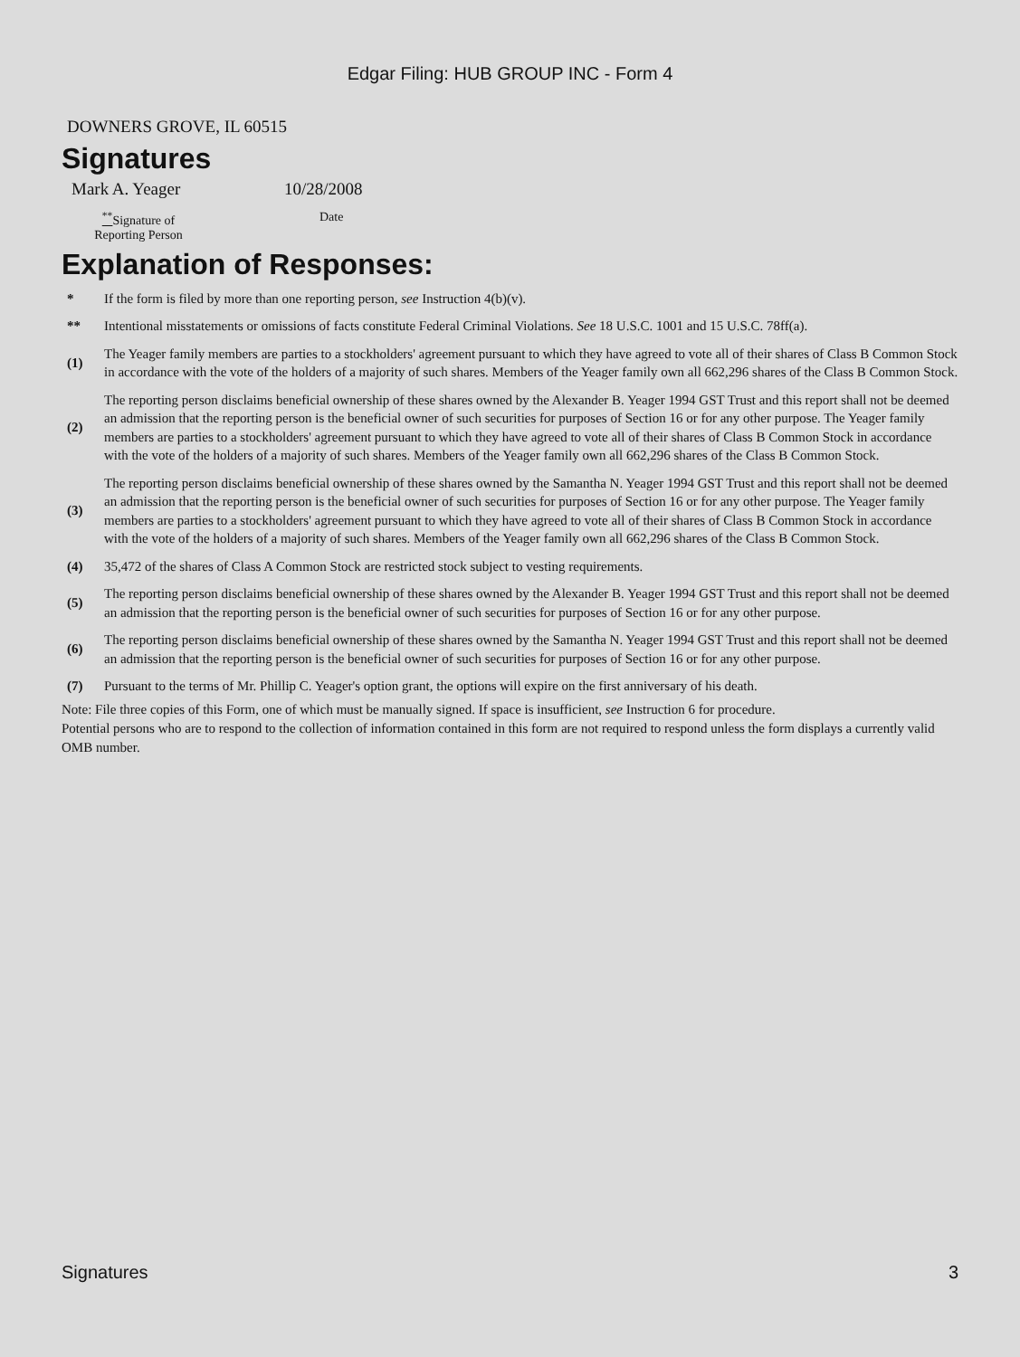Edgar Filing: HUB GROUP INC - Form 4
DOWNERS GROVE, IL 60515
Signatures
Mark A. Yeager 10/28/2008
<sup>**</sup> Signature of
Reporting Person
Date
Explanation of Responses:
| * | If the form is filed by more than one reporting person, see Instruction 4(b)(v). |
| ** | Intentional misstatements or omissions of facts constitute Federal Criminal Violations. See 18 U.S.C. 1001 and 15 U.S.C. 78ff(a). |
| (1) | The Yeager family members are parties to a stockholders' agreement pursuant to which they have agreed to vote all of their shares of Class B Common Stock in accordance with the vote of the holders of a majority of such shares. Members of the Yeager family own all 662,296 shares of the Class B Common Stock. |
| (2) | The reporting person disclaims beneficial ownership of these shares owned by the Alexander B. Yeager 1994 GST Trust and this report shall not be deemed an admission that the reporting person is the beneficial owner of such securities for purposes of Section 16 or for any other purpose. The Yeager family members are parties to a stockholders' agreement pursuant to which they have agreed to vote all of their shares of Class B Common Stock in accordance with the vote of the holders of a majority of such shares. Members of the Yeager family own all 662,296 shares of the Class B Common Stock. |
| (3) | The reporting person disclaims beneficial ownership of these shares owned by the Samantha N. Yeager 1994 GST Trust and this report shall not be deemed an admission that the reporting person is the beneficial owner of such securities for purposes of Section 16 or for any other purpose. The Yeager family members are parties to a stockholders' agreement pursuant to which they have agreed to vote all of their shares of Class B Common Stock in accordance with the vote of the holders of a majority of such shares. Members of the Yeager family own all 662,296 shares of the Class B Common Stock. |
| (4) | 35,472 of the shares of Class A Common Stock are restricted stock subject to vesting requirements. |
| (5) | The reporting person disclaims beneficial ownership of these shares owned by the Alexander B. Yeager 1994 GST Trust and this report shall not be deemed an admission that the reporting person is the beneficial owner of such securities for purposes of Section 16 or for any other purpose. |
| (6) | The reporting person disclaims beneficial ownership of these shares owned by the Samantha N. Yeager 1994 GST Trust and this report shall not be deemed an admission that the reporting person is the beneficial owner of such securities for purposes of Section 16 or for any other purpose. |
| (7) | Pursuant to the terms of Mr. Phillip C. Yeager's option grant, the options will expire on the first anniversary of his death. |
Note: File three copies of this Form, one of which must be manually signed. If space is insufficient, see Instruction 6 for procedure.
Potential persons who are to respond to the collection of information contained in this form are not required to respond unless the form displays a currently valid OMB number.
Signatures 3